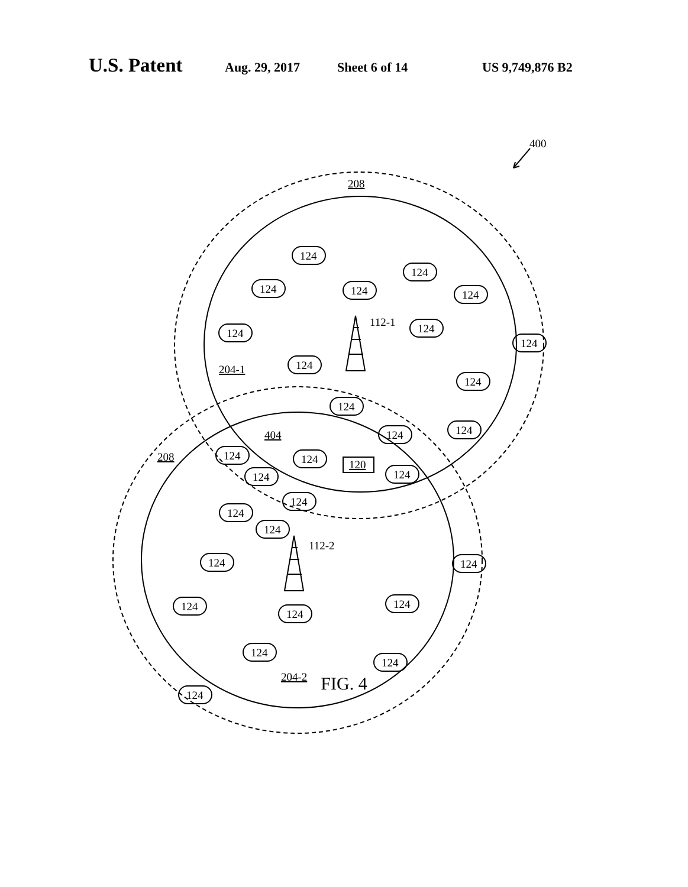U.S. Patent Aug. 29, 2017 Sheet 6 of 14 US 9,749,876 B2
400
208
208
112-1
112-2
204-1
204-2
404
120
124
124
124
124
124
124
124
124
124
124
124
124
124
124
124
124
124
124
124
124
124
124
124
124
124
124
124
124
FIG. 4